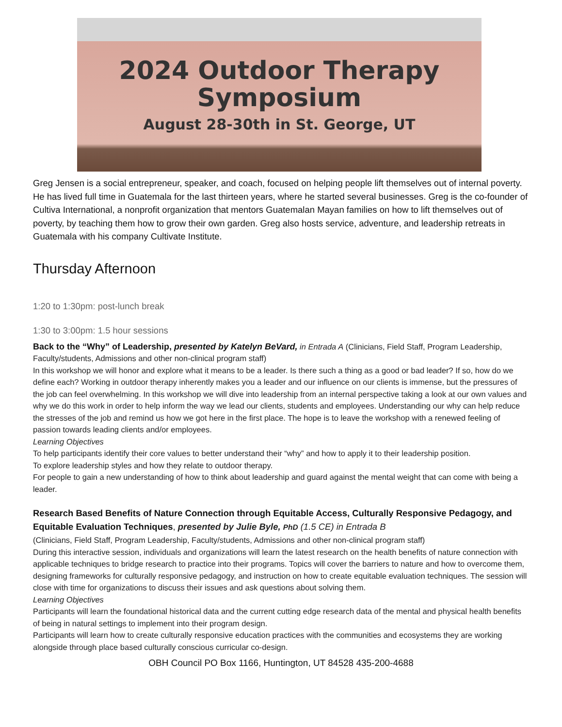2024 Outdoor Therapy
Symposium
August 28-30th in St. George, UT
Greg Jensen is a social entrepreneur, speaker, and coach, focused on helping people lift themselves out of internal poverty. He has lived full time in Guatemala for the last thirteen years, where he started several businesses. Greg is the co-founder of Cultiva International, a nonprofit organization that mentors Guatemalan Mayan families on how to lift themselves out of poverty, by teaching them how to grow their own garden. Greg also hosts service, adventure, and leadership retreats in Guatemala with his company Cultivate Institute.
Thursday Afternoon
1:20 to 1:30pm: post-lunch break
1:30 to 3:00pm: 1.5 hour sessions
Back to the “Why” of Leadership, presented by Katelyn BeVard, in Entrada A (Clinicians, Field Staff, Program Leadership, Faculty/students, Admissions and other non-clinical program staff)
In this workshop we will honor and explore what it means to be a leader. Is there such a thing as a good or bad leader? If so, how do we define each? Working in outdoor therapy inherently makes you a leader and our influence on our clients is immense, but the pressures of the job can feel overwhelming. In this workshop we will dive into leadership from an internal perspective taking a look at our own values and why we do this work in order to help inform the way we lead our clients, students and employees. Understanding our why can help reduce the stresses of the job and remind us how we got here in the first place. The hope is to leave the workshop with a renewed feeling of passion towards leading clients and/or employees.
Learning Objectives
To help participants identify their core values to better understand their “why” and how to apply it to their leadership position.
To explore leadership styles and how they relate to outdoor therapy.
For people to gain a new understanding of how to think about leadership and guard against the mental weight that can come with being a leader.
Research Based Benefits of Nature Connection through Equitable Access, Culturally Responsive Pedagogy, and Equitable Evaluation Techniques, presented by Julie Byle, PhD (1.5 CE) in Entrada B
(Clinicians, Field Staff, Program Leadership, Faculty/students, Admissions and other non-clinical program staff)
During this interactive session, individuals and organizations will learn the latest research on the health benefits of nature connection with applicable techniques to bridge research to practice into their programs. Topics will cover the barriers to nature and how to overcome them, designing frameworks for culturally responsive pedagogy, and instruction on how to create equitable evaluation techniques. The session will close with time for organizations to discuss their issues and ask questions about solving them.
Learning Objectives
Participants will learn the foundational historical data and the current cutting edge research data of the mental and physical health benefits of being in natural settings to implement into their program design.
Participants will learn how to create culturally responsive education practices with the communities and ecosystems they are working alongside through place based culturally conscious curricular co-design.
OBH Council PO Box 1166, Huntington, UT 84528 435-200-4688